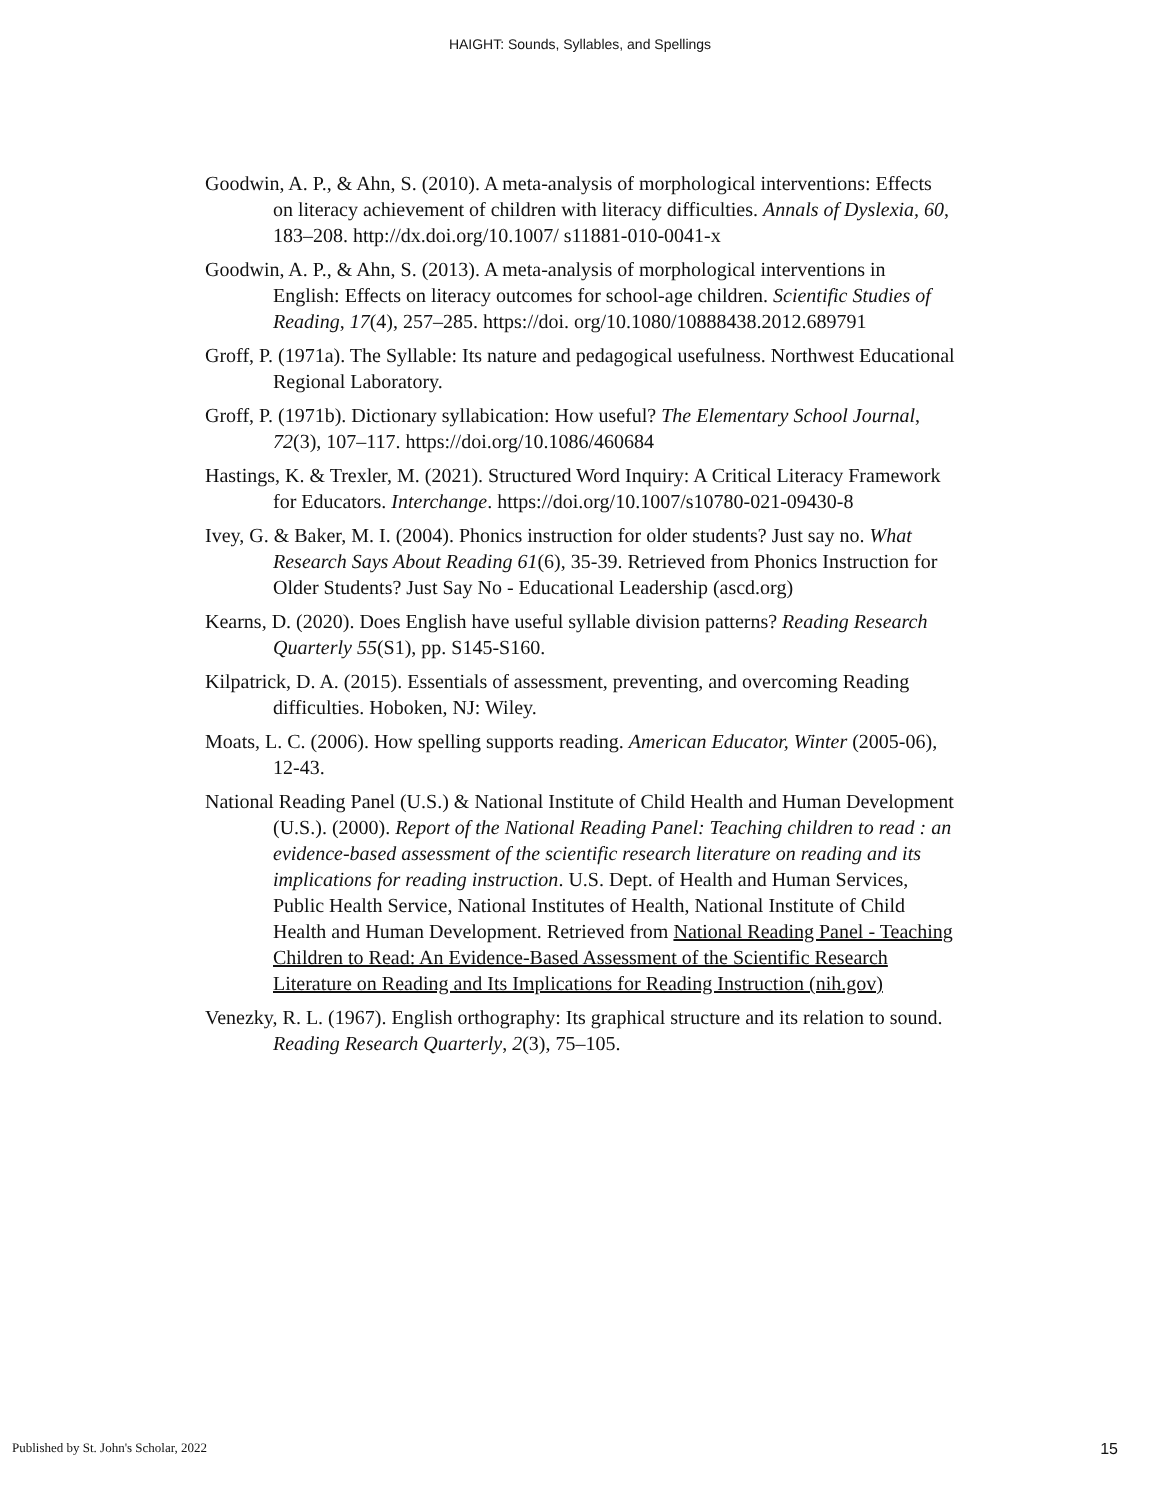HAIGHT: Sounds, Syllables, and Spellings
Goodwin, A. P., & Ahn, S. (2010). A meta-analysis of morphological interventions: Effects on literacy achievement of children with literacy difficulties. Annals of Dyslexia, 60, 183–208. http://dx.doi.org/10.1007/ s11881-010-0041-x
Goodwin, A. P., & Ahn, S. (2013). A meta-analysis of morphological interventions in English: Effects on literacy outcomes for school-age children. Scientific Studies of Reading, 17(4), 257–285. https://doi. org/10.1080/10888438.2012.689791
Groff, P. (1971a). The Syllable: Its nature and pedagogical usefulness. Northwest Educational Regional Laboratory.
Groff, P. (1971b). Dictionary syllabication: How useful? The Elementary School Journal, 72(3), 107–117. https://doi.org/10.1086/460684
Hastings, K. & Trexler, M. (2021). Structured Word Inquiry: A Critical Literacy Framework for Educators. Interchange. https://doi.org/10.1007/s10780-021-09430-8
Ivey, G. & Baker, M. I. (2004). Phonics instruction for older students? Just say no. What Research Says About Reading 61(6), 35-39. Retrieved from Phonics Instruction for Older Students? Just Say No - Educational Leadership (ascd.org)
Kearns, D. (2020). Does English have useful syllable division patterns? Reading Research Quarterly 55(S1), pp. S145-S160.
Kilpatrick, D. A. (2015). Essentials of assessment, preventing, and overcoming Reading difficulties. Hoboken, NJ: Wiley.
Moats, L. C. (2006). How spelling supports reading. American Educator, Winter (2005-06), 12-43.
National Reading Panel (U.S.) & National Institute of Child Health and Human Development (U.S.). (2000). Report of the National Reading Panel: Teaching children to read : an evidence-based assessment of the scientific research literature on reading and its implications for reading instruction. U.S. Dept. of Health and Human Services, Public Health Service, National Institutes of Health, National Institute of Child Health and Human Development. Retrieved from National Reading Panel - Teaching Children to Read: An Evidence-Based Assessment of the Scientific Research Literature on Reading and Its Implications for Reading Instruction (nih.gov)
Venezky, R. L. (1967). English orthography: Its graphical structure and its relation to sound. Reading Research Quarterly, 2(3), 75–105.
Published by St. John's Scholar, 2022 15